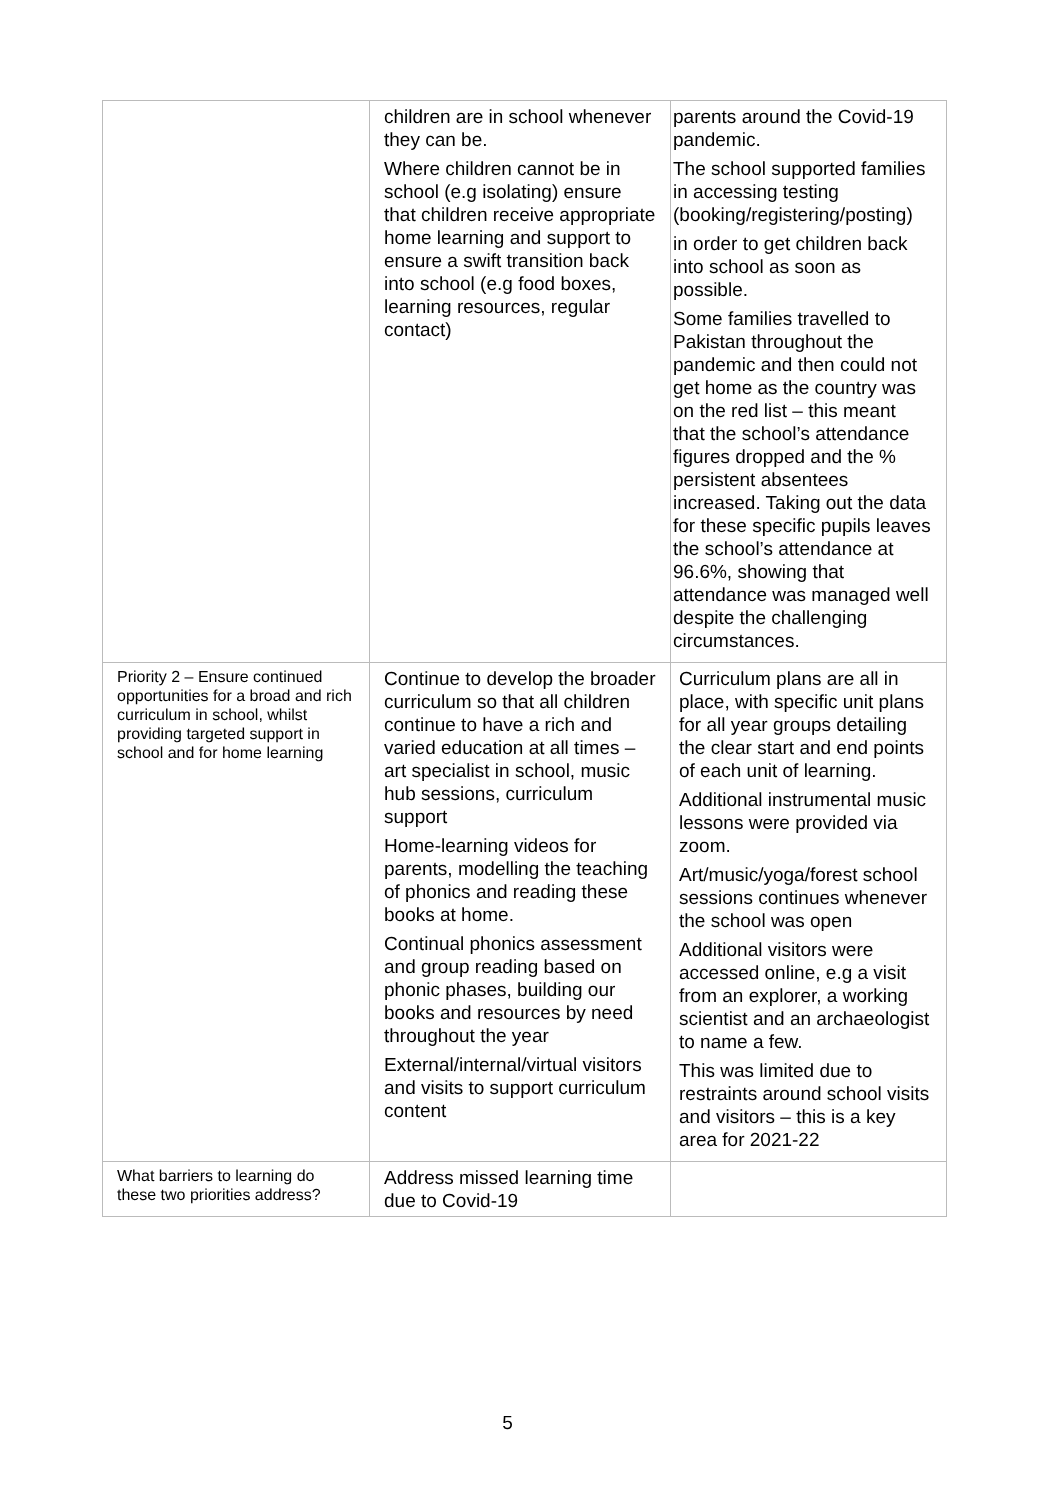| | children are in school whenever they can be. Where children cannot be in school (e.g isolating) ensure that children receive appropriate home learning and support to ensure a swift transition back into school (e.g food boxes, learning resources, regular contact) | parents around the Covid-19 pandemic. The school supported families in accessing testing (booking/registering/posting) in order to get children back into school as soon as possible. Some families travelled to Pakistan throughout the pandemic and then could not get home as the country was on the red list – this meant that the school’s attendance figures dropped and the % persistent absentees increased. Taking out the data for these specific pupils leaves the school’s attendance at 96.6%, showing that attendance was managed well despite the challenging circumstances. |
| Priority 2 – Ensure continued opportunities for a broad and rich curriculum in school, whilst providing targeted support in school and for home learning | Continue to develop the broader curriculum so that all children continue to have a rich and varied education at all times – art specialist in school, music hub sessions, curriculum support Home-learning videos for parents, modelling the teaching of phonics and reading these books at home. Continual phonics assessment and group reading based on phonic phases, building our books and resources by need throughout the year External/internal/virtual visitors and visits to support curriculum content | Curriculum plans are all in place, with specific unit plans for all year groups detailing the clear start and end points of each unit of learning. Additional instrumental music lessons were provided via zoom. Art/music/yoga/forest school sessions continues whenever the school was open Additional visitors were accessed online, e.g a visit from an explorer, a working scientist and an archaeologist to name a few. This was limited due to restraints around school visits and visitors – this is a key area for 2021-22 |
| What barriers to learning do these two priorities address? | Address missed learning time due to Covid-19 | |
5